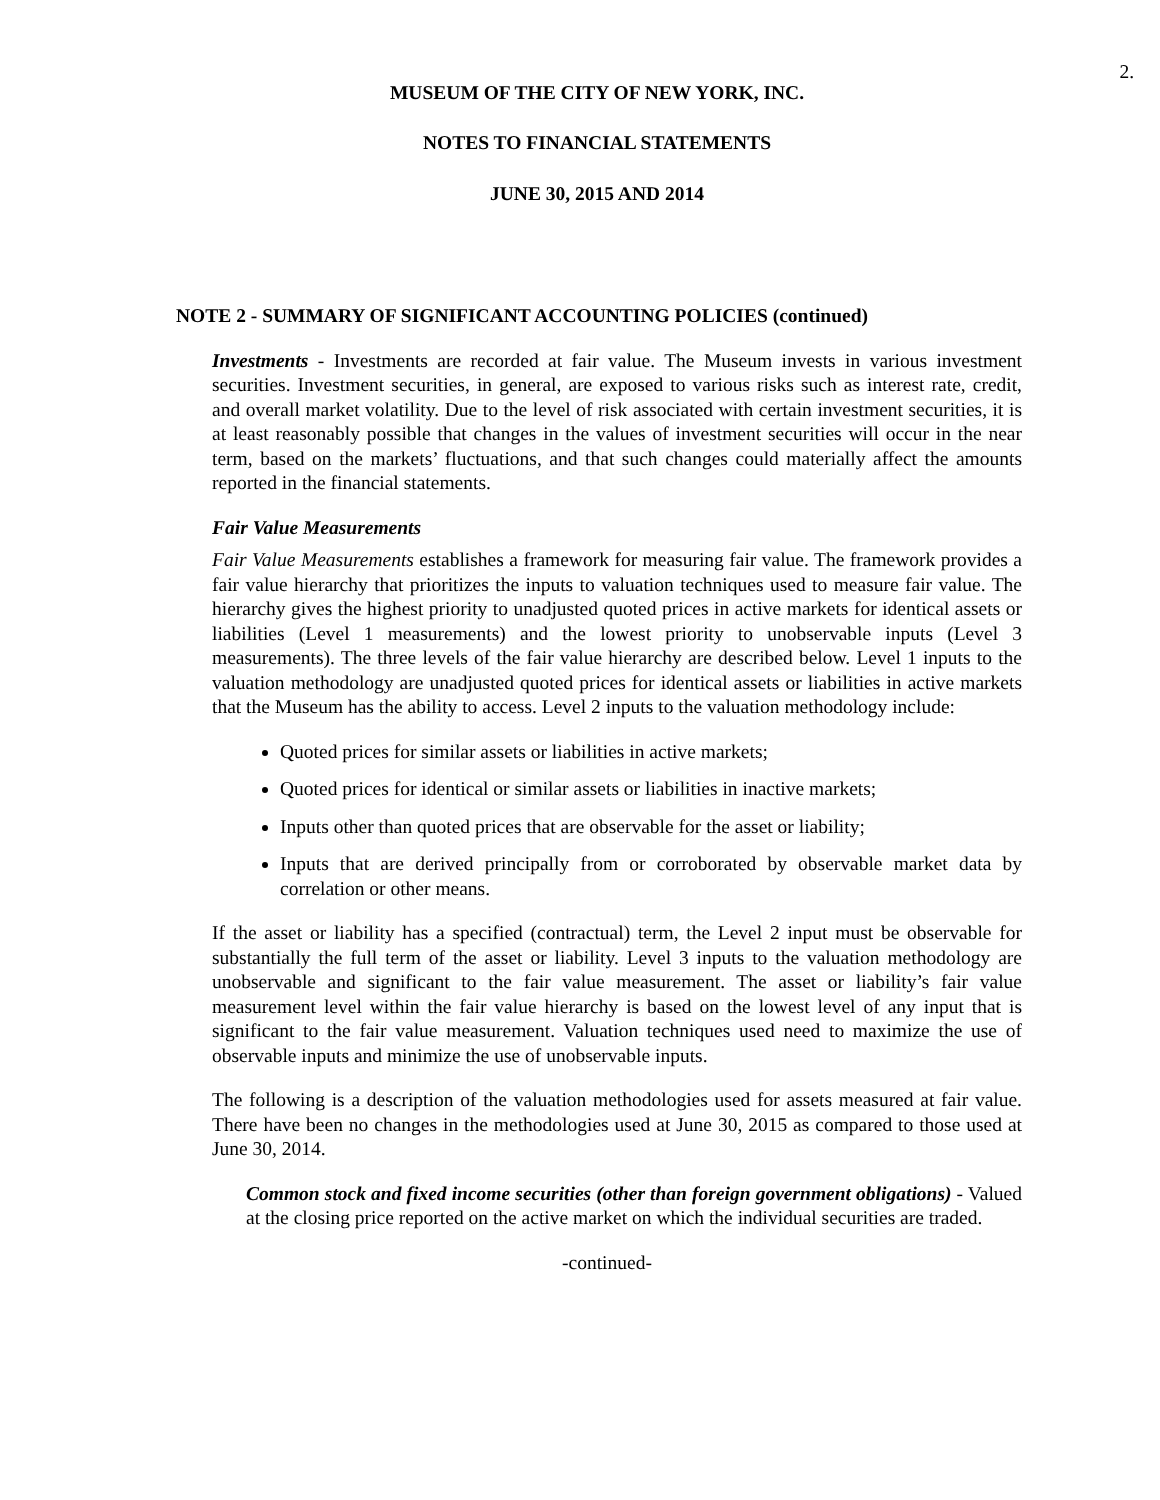2.
MUSEUM OF THE CITY OF NEW YORK, INC.
NOTES TO FINANCIAL STATEMENTS
JUNE 30, 2015 AND 2014
NOTE 2 - SUMMARY OF SIGNIFICANT ACCOUNTING POLICIES (continued)
Investments - Investments are recorded at fair value. The Museum invests in various investment securities. Investment securities, in general, are exposed to various risks such as interest rate, credit, and overall market volatility. Due to the level of risk associated with certain investment securities, it is at least reasonably possible that changes in the values of investment securities will occur in the near term, based on the markets’ fluctuations, and that such changes could materially affect the amounts reported in the financial statements.
Fair Value Measurements
Fair Value Measurements establishes a framework for measuring fair value. The framework provides a fair value hierarchy that prioritizes the inputs to valuation techniques used to measure fair value. The hierarchy gives the highest priority to unadjusted quoted prices in active markets for identical assets or liabilities (Level 1 measurements) and the lowest priority to unobservable inputs (Level 3 measurements). The three levels of the fair value hierarchy are described below. Level 1 inputs to the valuation methodology are unadjusted quoted prices for identical assets or liabilities in active markets that the Museum has the ability to access. Level 2 inputs to the valuation methodology include:
Quoted prices for similar assets or liabilities in active markets;
Quoted prices for identical or similar assets or liabilities in inactive markets;
Inputs other than quoted prices that are observable for the asset or liability;
Inputs that are derived principally from or corroborated by observable market data by correlation or other means.
If the asset or liability has a specified (contractual) term, the Level 2 input must be observable for substantially the full term of the asset or liability. Level 3 inputs to the valuation methodology are unobservable and significant to the fair value measurement. The asset or liability’s fair value measurement level within the fair value hierarchy is based on the lowest level of any input that is significant to the fair value measurement. Valuation techniques used need to maximize the use of observable inputs and minimize the use of unobservable inputs.
The following is a description of the valuation methodologies used for assets measured at fair value. There have been no changes in the methodologies used at June 30, 2015 as compared to those used at June 30, 2014.
Common stock and fixed income securities (other than foreign government obligations) - Valued at the closing price reported on the active market on which the individual securities are traded.
-continued-